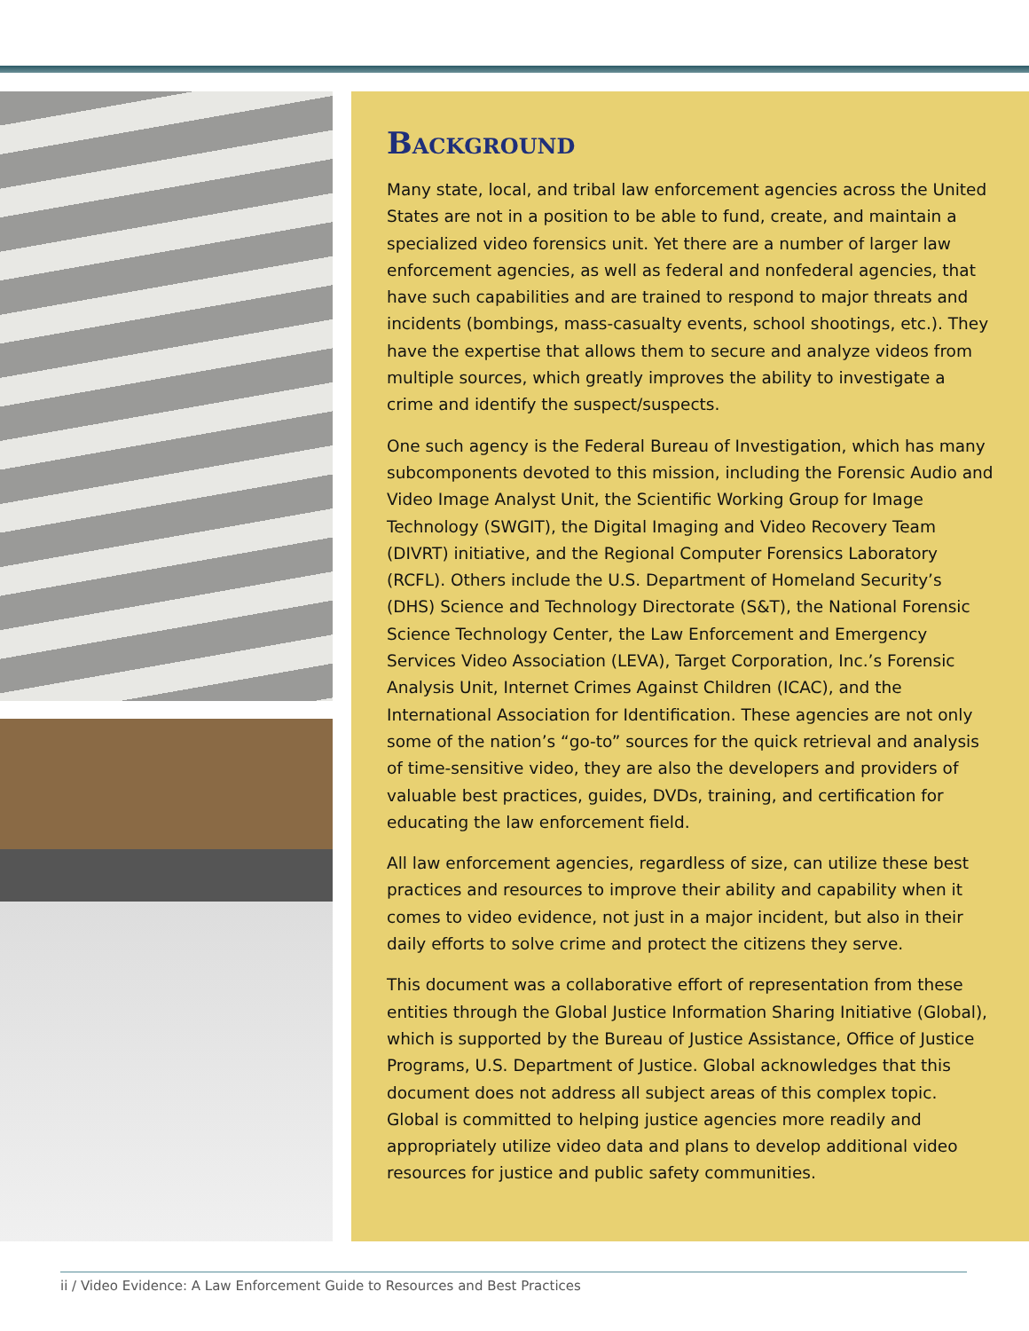Background
Many state, local, and tribal law enforcement agencies across the United States are not in a position to be able to fund, create, and maintain a specialized video forensics unit. Yet there are a number of larger law enforcement agencies, as well as federal and nonfederal agencies, that have such capabilities and are trained to respond to major threats and incidents (bombings, mass-casualty events, school shootings, etc.). They have the expertise that allows them to secure and analyze videos from multiple sources, which greatly improves the ability to investigate a crime and identify the suspect/suspects.
One such agency is the Federal Bureau of Investigation, which has many subcomponents devoted to this mission, including the Forensic Audio and Video Image Analyst Unit, the Scientific Working Group for Image Technology (SWGIT), the Digital Imaging and Video Recovery Team (DIVRT) initiative, and the Regional Computer Forensics Laboratory (RCFL). Others include the U.S. Department of Homeland Security’s (DHS) Science and Technology Directorate (S&T), the National Forensic Science Technology Center, the Law Enforcement and Emergency Services Video Association (LEVA), Target Corporation, Inc.’s Forensic Analysis Unit, Internet Crimes Against Children (ICAC), and the International Association for Identification. These agencies are not only some of the nation’s “go-to” sources for the quick retrieval and analysis of time-sensitive video, they are also the developers and providers of valuable best practices, guides, DVDs, training, and certification for educating the law enforcement field.
All law enforcement agencies, regardless of size, can utilize these best practices and resources to improve their ability and capability when it comes to video evidence, not just in a major incident, but also in their daily efforts to solve crime and protect the citizens they serve.
This document was a collaborative effort of representation from these entities through the Global Justice Information Sharing Initiative (Global), which is supported by the Bureau of Justice Assistance, Office of Justice Programs, U.S. Department of Justice. Global acknowledges that this document does not address all subject areas of this complex topic. Global is committed to helping justice agencies more readily and appropriately utilize video data and plans to develop additional video resources for justice and public safety communities.
ii / Video Evidence: A Law Enforcement Guide to Resources and Best Practices